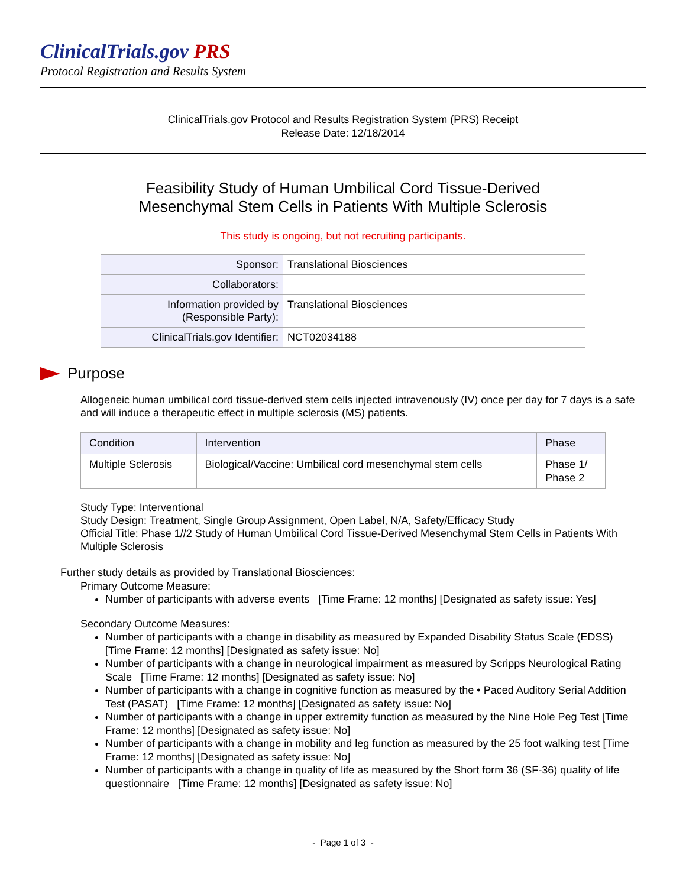ClinicalTrials.gov PRS
Protocol Registration and Results System
ClinicalTrials.gov Protocol and Results Registration System (PRS) Receipt
Release Date: 12/18/2014
Feasibility Study of Human Umbilical Cord Tissue-Derived
Mesenchymal Stem Cells in Patients With Multiple Sclerosis
This study is ongoing, but not recruiting participants.
| Sponsor: | Translational Biosciences |
| Collaborators: | |
| Information provided by (Responsible Party): | Translational Biosciences |
| ClinicalTrials.gov Identifier: | NCT02034188 |
Purpose
Allogeneic human umbilical cord tissue-derived stem cells injected intravenously (IV) once per day for 7 days is a safe and will induce a therapeutic effect in multiple sclerosis (MS) patients.
| Condition | Intervention | Phase |
| --- | --- | --- |
| Multiple Sclerosis | Biological/Vaccine: Umbilical cord mesenchymal stem cells | Phase 1/ Phase 2 |
Study Type: Interventional
Study Design: Treatment, Single Group Assignment, Open Label, N/A, Safety/Efficacy Study
Official Title: Phase 1//2 Study of Human Umbilical Cord Tissue-Derived Mesenchymal Stem Cells in Patients With Multiple Sclerosis
Further study details as provided by Translational Biosciences:
Primary Outcome Measure:
Number of participants with adverse events [Time Frame: 12 months] [Designated as safety issue: Yes]
Secondary Outcome Measures:
Number of participants with a change in disability as measured by Expanded Disability Status Scale (EDSS) [Time Frame: 12 months] [Designated as safety issue: No]
Number of participants with a change in neurological impairment as measured by Scripps Neurological Rating Scale [Time Frame: 12 months] [Designated as safety issue: No]
Number of participants with a change in cognitive function as measured by the • Paced Auditory Serial Addition Test (PASAT) [Time Frame: 12 months] [Designated as safety issue: No]
Number of participants with a change in upper extremity function as measured by the Nine Hole Peg Test [Time Frame: 12 months] [Designated as safety issue: No]
Number of participants with a change in mobility and leg function as measured by the 25 foot walking test [Time Frame: 12 months] [Designated as safety issue: No]
Number of participants with a change in quality of life as measured by the Short form 36 (SF-36) quality of life questionnaire [Time Frame: 12 months] [Designated as safety issue: No]
- Page 1 of 3 -